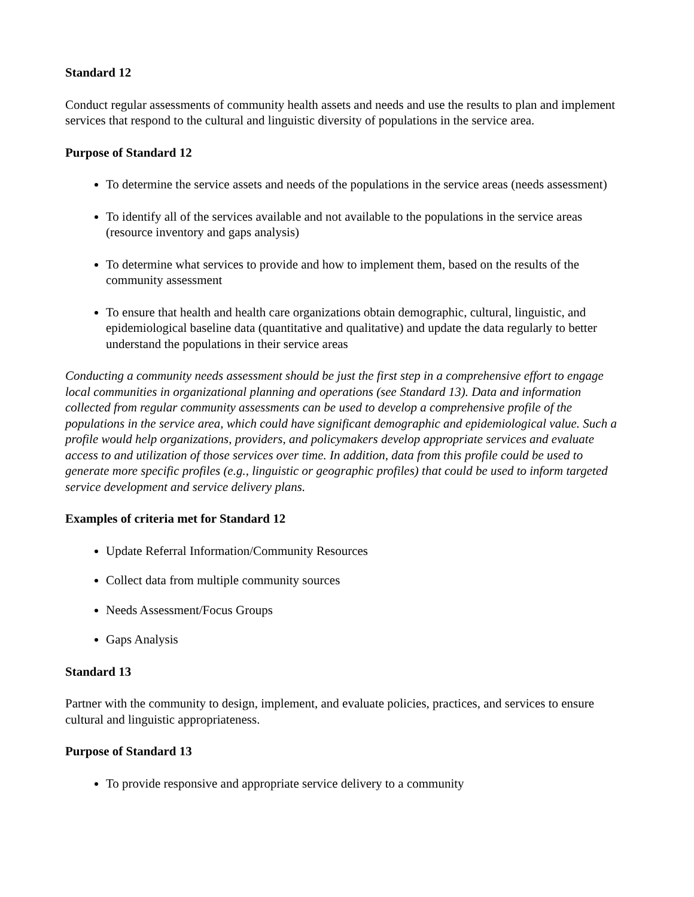Standard 12
Conduct regular assessments of community health assets and needs and use the results to plan and implement services that respond to the cultural and linguistic diversity of populations in the service area.
Purpose of Standard 12
To determine the service assets and needs of the populations in the service areas (needs assessment)
To identify all of the services available and not available to the populations in the service areas (resource inventory and gaps analysis)
To determine what services to provide and how to implement them, based on the results of the community assessment
To ensure that health and health care organizations obtain demographic, cultural, linguistic, and epidemiological baseline data (quantitative and qualitative) and update the data regularly to better understand the populations in their service areas
Conducting a community needs assessment should be just the first step in a comprehensive effort to engage local communities in organizational planning and operations (see Standard 13). Data and information collected from regular community assessments can be used to develop a comprehensive profile of the populations in the service area, which could have significant demographic and epidemiological value. Such a profile would help organizations, providers, and policymakers develop appropriate services and evaluate access to and utilization of those services over time. In addition, data from this profile could be used to generate more specific profiles (e.g., linguistic or geographic profiles) that could be used to inform targeted service development and service delivery plans.
Examples of criteria met for Standard 12
Update Referral Information/Community Resources
Collect data from multiple community sources
Needs Assessment/Focus Groups
Gaps Analysis
Standard 13
Partner with the community to design, implement, and evaluate policies, practices, and services to ensure cultural and linguistic appropriateness.
Purpose of Standard 13
To provide responsive and appropriate service delivery to a community